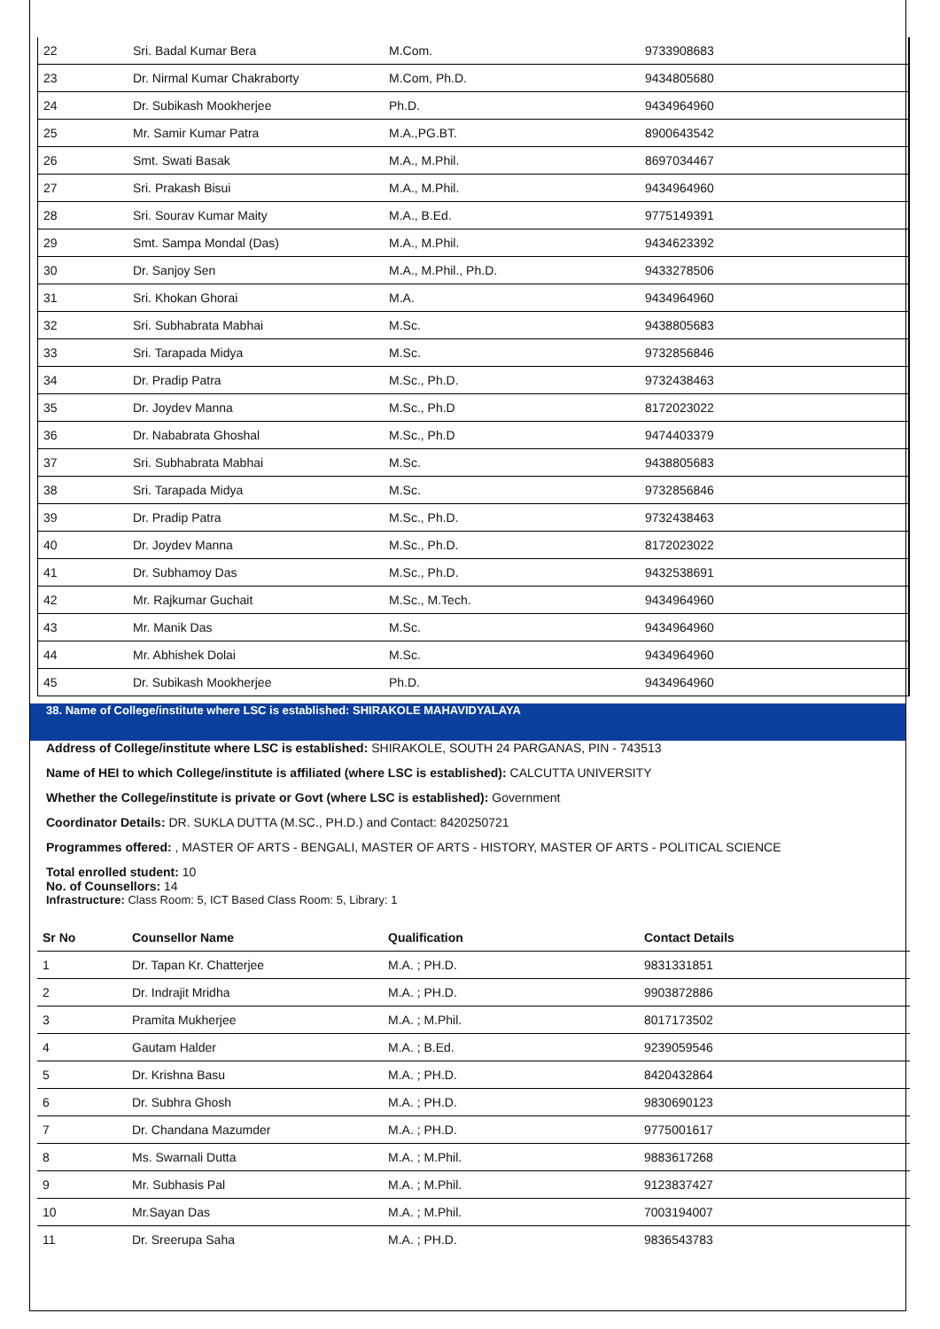| 22 | Sri. Badal Kumar Bera | M.Com. | 9733908683 |
| 23 | Dr. Nirmal Kumar Chakraborty | M.Com, Ph.D. | 9434805680 |
| 24 | Dr. Subikash Mookherjee | Ph.D. | 9434964960 |
| 25 | Mr. Samir Kumar Patra | M.A.,PG.BT. | 8900643542 |
| 26 | Smt. Swati Basak | M.A., M.Phil. | 8697034467 |
| 27 | Sri. Prakash Bisui | M.A., M.Phil. | 9434964960 |
| 28 | Sri. Sourav Kumar Maity | M.A., B.Ed. | 9775149391 |
| 29 | Smt. Sampa Mondal (Das) | M.A., M.Phil. | 9434623392 |
| 30 | Dr. Sanjoy Sen | M.A., M.Phil., Ph.D. | 9433278506 |
| 31 | Sri. Khokan Ghorai | M.A. | 9434964960 |
| 32 | Sri. Subhabrata Mabhai | M.Sc. | 9438805683 |
| 33 | Sri. Tarapada Midya | M.Sc. | 9732856846 |
| 34 | Dr. Pradip Patra | M.Sc., Ph.D. | 9732438463 |
| 35 | Dr. Joydev Manna | M.Sc., Ph.D | 8172023022 |
| 36 | Dr. Nababrata Ghoshal | M.Sc., Ph.D | 9474403379 |
| 37 | Sri. Subhabrata Mabhai | M.Sc. | 9438805683 |
| 38 | Sri. Tarapada Midya | M.Sc. | 9732856846 |
| 39 | Dr. Pradip Patra | M.Sc., Ph.D. | 9732438463 |
| 40 | Dr. Joydev Manna | M.Sc., Ph.D. | 8172023022 |
| 41 | Dr. Subhamoy Das | M.Sc., Ph.D. | 9432538691 |
| 42 | Mr. Rajkumar Guchait | M.Sc., M.Tech. | 9434964960 |
| 43 | Mr. Manik Das | M.Sc. | 9434964960 |
| 44 | Mr. Abhishek Dolai | M.Sc. | 9434964960 |
| 45 | Dr. Subikash Mookherjee | Ph.D. | 9434964960 |
38. Name of College/institute where LSC is established: SHIRAKOLE MAHAVIDYALAYA
Address of College/institute where LSC is established: SHIRAKOLE, SOUTH 24 PARGANAS, PIN - 743513
Name of HEI to which College/institute is affiliated (where LSC is established): CALCUTTA UNIVERSITY
Whether the College/institute is private or Govt (where LSC is established): Government
Coordinator Details: DR. SUKLA DUTTA (M.SC., PH.D.) and Contact: 8420250721
Programmes offered: , MASTER OF ARTS - BENGALI, MASTER OF ARTS - HISTORY, MASTER OF ARTS - POLITICAL SCIENCE
Total enrolled student: 10
No. of Counsellors: 14
Infrastructure: Class Room: 5, ICT Based Class Room: 5, Library: 1
| Sr No | Counsellor Name | Qualification | Contact Details |
| --- | --- | --- | --- |
| 1 | Dr. Tapan Kr. Chatterjee | M.A. ; PH.D. | 9831331851 |
| 2 | Dr. Indrajit Mridha | M.A. ; PH.D. | 9903872886 |
| 3 | Pramita Mukherjee | M.A. ; M.Phil. | 8017173502 |
| 4 | Gautam Halder | M.A. ; B.Ed. | 9239059546 |
| 5 | Dr. Krishna Basu | M.A. ; PH.D. | 8420432864 |
| 6 | Dr. Subhra Ghosh | M.A. ; PH.D. | 9830690123 |
| 7 | Dr. Chandana Mazumder | M.A. ; PH.D. | 9775001617 |
| 8 | Ms. Swarnali Dutta | M.A. ; M.Phil. | 9883617268 |
| 9 | Mr. Subhasis Pal | M.A. ; M.Phil. | 9123837427 |
| 10 | Mr.Sayan Das | M.A. ; M.Phil. | 7003194007 |
| 11 | Dr. Sreerupa Saha | M.A. ; PH.D. | 9836543783 |